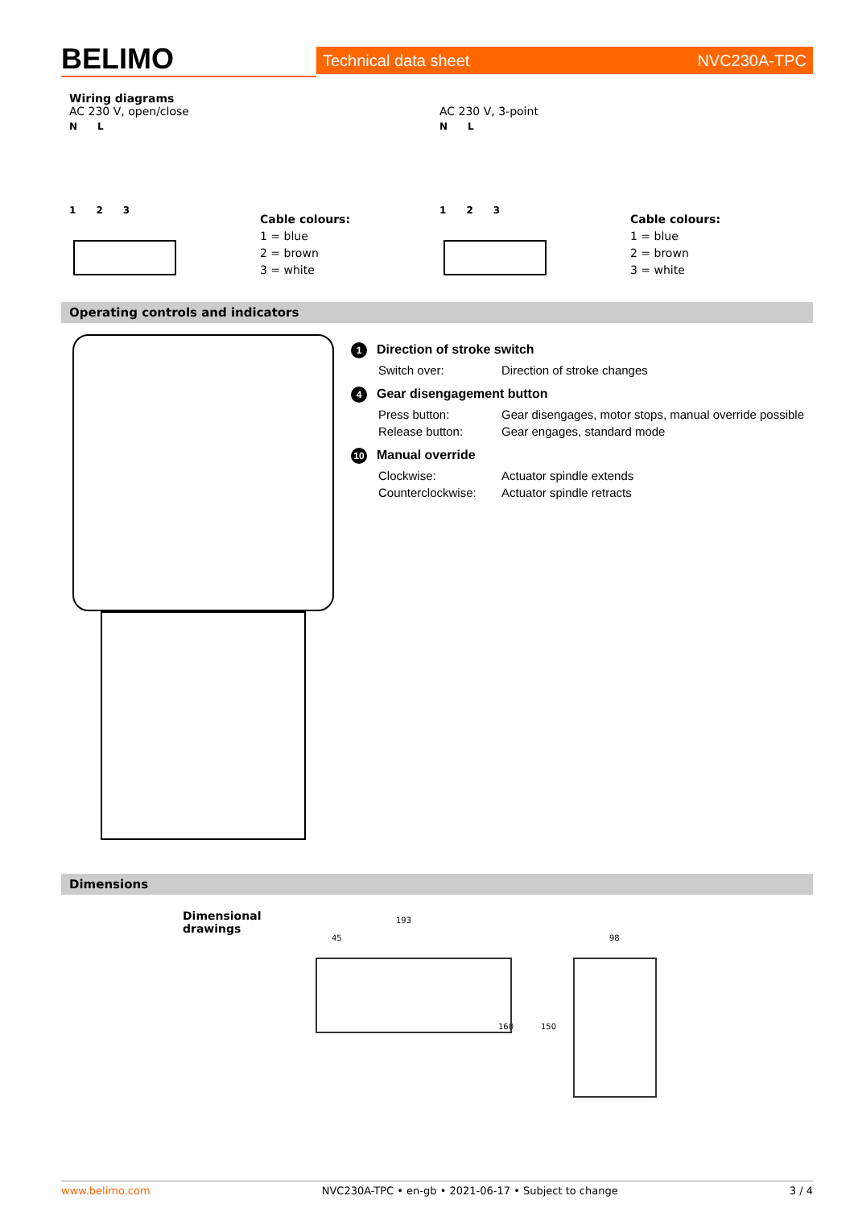BELIMO
Technical data sheet NVC230A-TPC
Wiring diagrams
AC 230 V, open/close
N L
1 2 3
Cable colours:
1 = blue
2 = brown
3 = white
AC 230 V, 3-point
N L
1 2 3
Cable colours:
1 = blue
2 = brown
3 = white
Operating controls and indicators
1 Direction of stroke switch
Switch over: Direction of stroke changes
4 Gear disengagement button
Press button: Gear disengages, motor stops, manual override possible
Release button: Gear engages, standard mode
10 Manual override
Clockwise: Actuator spindle extends
Counterclockwise: Actuator spindle retracts
Dimensions
Dimensional drawings
193
45
160
98
150
www.belimo.com NVC230A-TPC • en-gb • 2021-06-17 • Subject to change 3 / 4